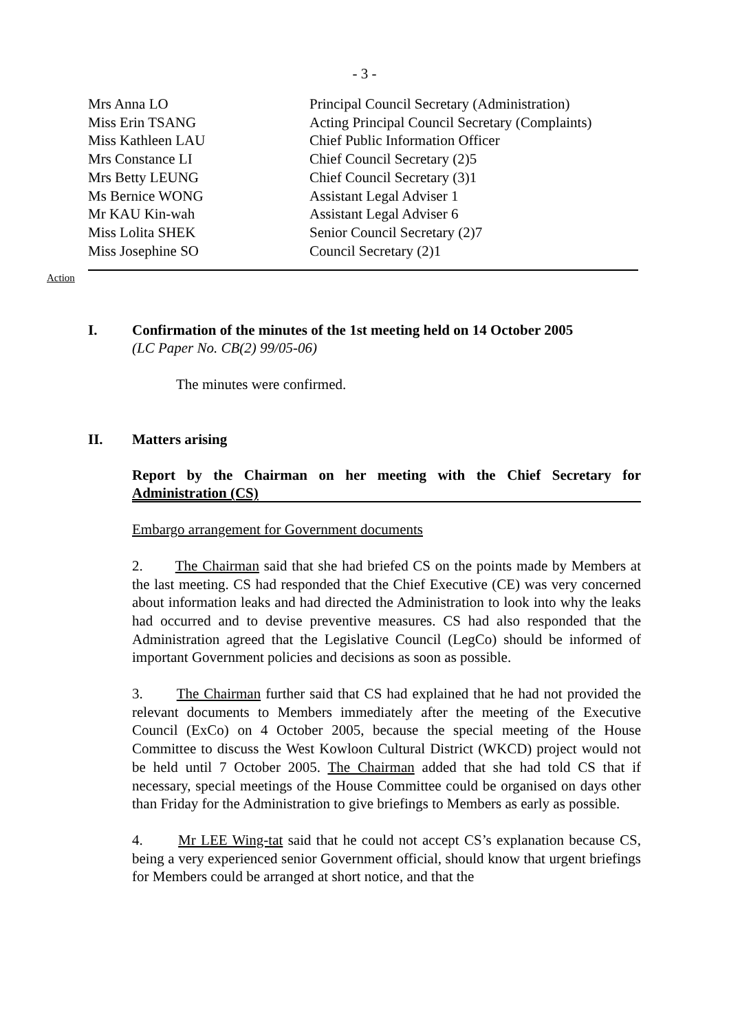- 3 -
| Mrs Anna LO | Principal Council Secretary (Administration) |
| Miss Erin TSANG | Acting Principal Council Secretary (Complaints) |
| Miss Kathleen LAU | Chief Public Information Officer |
| Mrs Constance LI | Chief Council Secretary (2)5 |
| Mrs Betty LEUNG | Chief Council Secretary (3)1 |
| Ms Bernice WONG | Assistant Legal Adviser 1 |
| Mr KAU Kin-wah | Assistant Legal Adviser 6 |
| Miss Lolita SHEK | Senior Council Secretary (2)7 |
| Miss Josephine SO | Council Secretary (2)1 |
Action
I. Confirmation of the minutes of the 1st meeting held on 14 October 2005
(LC Paper No. CB(2) 99/05-06)
The minutes were confirmed.
II. Matters arising
Report by the Chairman on her meeting with the Chief Secretary for Administration (CS)
Embargo arrangement for Government documents
2. The Chairman said that she had briefed CS on the points made by Members at the last meeting. CS had responded that the Chief Executive (CE) was very concerned about information leaks and had directed the Administration to look into why the leaks had occurred and to devise preventive measures. CS had also responded that the Administration agreed that the Legislative Council (LegCo) should be informed of important Government policies and decisions as soon as possible.
3. The Chairman further said that CS had explained that he had not provided the relevant documents to Members immediately after the meeting of the Executive Council (ExCo) on 4 October 2005, because the special meeting of the House Committee to discuss the West Kowloon Cultural District (WKCD) project would not be held until 7 October 2005. The Chairman added that she had told CS that if necessary, special meetings of the House Committee could be organised on days other than Friday for the Administration to give briefings to Members as early as possible.
4. Mr LEE Wing-tat said that he could not accept CS’s explanation because CS, being a very experienced senior Government official, should know that urgent briefings for Members could be arranged at short notice, and that the